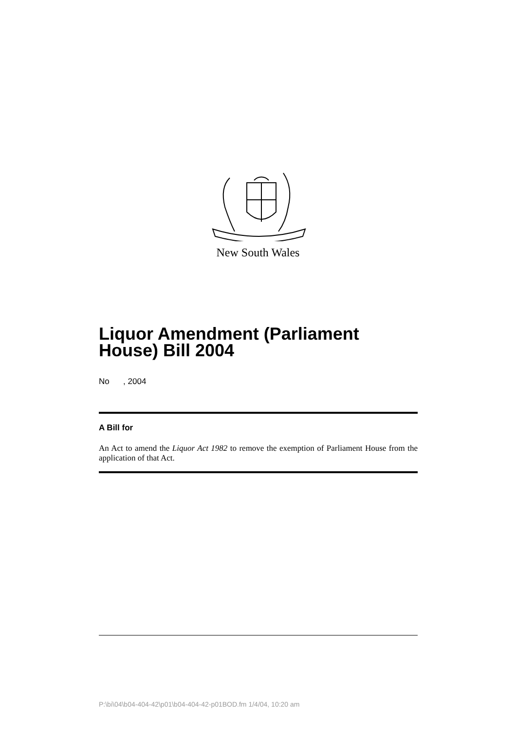New South Wales
Liquor Amendment (Parliament House) Bill 2004
No , 2004
A Bill for
An Act to amend the Liquor Act 1982 to remove the exemption of Parliament House from the application of that Act.
P:\bi\04\b04-404-42\p01\b04-404-42-p01BOD.fm 1/4/04, 10:20 am